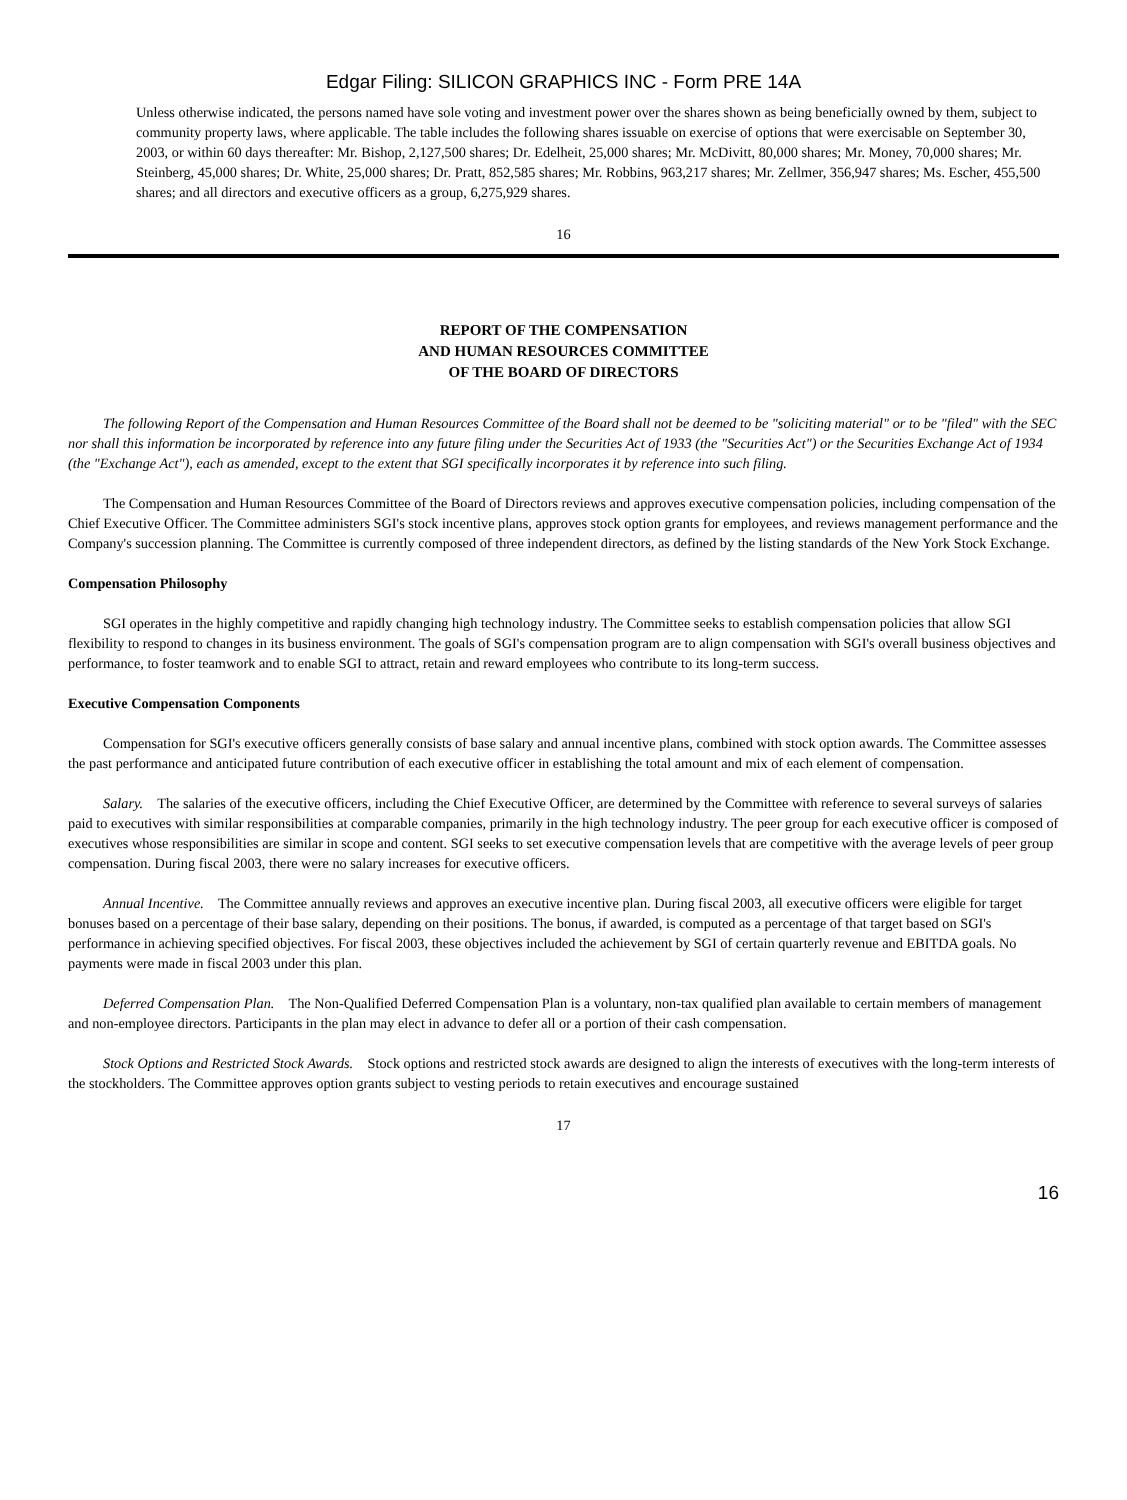Edgar Filing: SILICON GRAPHICS INC - Form PRE 14A
Unless otherwise indicated, the persons named have sole voting and investment power over the shares shown as being beneficially owned by them, subject to community property laws, where applicable. The table includes the following shares issuable on exercise of options that were exercisable on September 30, 2003, or within 60 days thereafter: Mr. Bishop, 2,127,500 shares; Dr. Edelheit, 25,000 shares; Mr. McDivitt, 80,000 shares; Mr. Money, 70,000 shares; Mr. Steinberg, 45,000 shares; Dr. White, 25,000 shares; Dr. Pratt, 852,585 shares; Mr. Robbins, 963,217 shares; Mr. Zellmer, 356,947 shares; Ms. Escher, 455,500 shares; and all directors and executive officers as a group, 6,275,929 shares.
16
REPORT OF THE COMPENSATION
AND HUMAN RESOURCES COMMITTEE
OF THE BOARD OF DIRECTORS
The following Report of the Compensation and Human Resources Committee of the Board shall not be deemed to be "soliciting material" or to be "filed" with the SEC nor shall this information be incorporated by reference into any future filing under the Securities Act of 1933 (the "Securities Act") or the Securities Exchange Act of 1934 (the "Exchange Act"), each as amended, except to the extent that SGI specifically incorporates it by reference into such filing.
The Compensation and Human Resources Committee of the Board of Directors reviews and approves executive compensation policies, including compensation of the Chief Executive Officer. The Committee administers SGI's stock incentive plans, approves stock option grants for employees, and reviews management performance and the Company's succession planning. The Committee is currently composed of three independent directors, as defined by the listing standards of the New York Stock Exchange.
Compensation Philosophy
SGI operates in the highly competitive and rapidly changing high technology industry. The Committee seeks to establish compensation policies that allow SGI flexibility to respond to changes in its business environment. The goals of SGI's compensation program are to align compensation with SGI's overall business objectives and performance, to foster teamwork and to enable SGI to attract, retain and reward employees who contribute to its long-term success.
Executive Compensation Components
Compensation for SGI's executive officers generally consists of base salary and annual incentive plans, combined with stock option awards. The Committee assesses the past performance and anticipated future contribution of each executive officer in establishing the total amount and mix of each element of compensation.
Salary. The salaries of the executive officers, including the Chief Executive Officer, are determined by the Committee with reference to several surveys of salaries paid to executives with similar responsibilities at comparable companies, primarily in the high technology industry. The peer group for each executive officer is composed of executives whose responsibilities are similar in scope and content. SGI seeks to set executive compensation levels that are competitive with the average levels of peer group compensation. During fiscal 2003, there were no salary increases for executive officers.
Annual Incentive. The Committee annually reviews and approves an executive incentive plan. During fiscal 2003, all executive officers were eligible for target bonuses based on a percentage of their base salary, depending on their positions. The bonus, if awarded, is computed as a percentage of that target based on SGI's performance in achieving specified objectives. For fiscal 2003, these objectives included the achievement by SGI of certain quarterly revenue and EBITDA goals. No payments were made in fiscal 2003 under this plan.
Deferred Compensation Plan. The Non-Qualified Deferred Compensation Plan is a voluntary, non-tax qualified plan available to certain members of management and non-employee directors. Participants in the plan may elect in advance to defer all or a portion of their cash compensation.
Stock Options and Restricted Stock Awards. Stock options and restricted stock awards are designed to align the interests of executives with the long-term interests of the stockholders. The Committee approves option grants subject to vesting periods to retain executives and encourage sustained
17
16